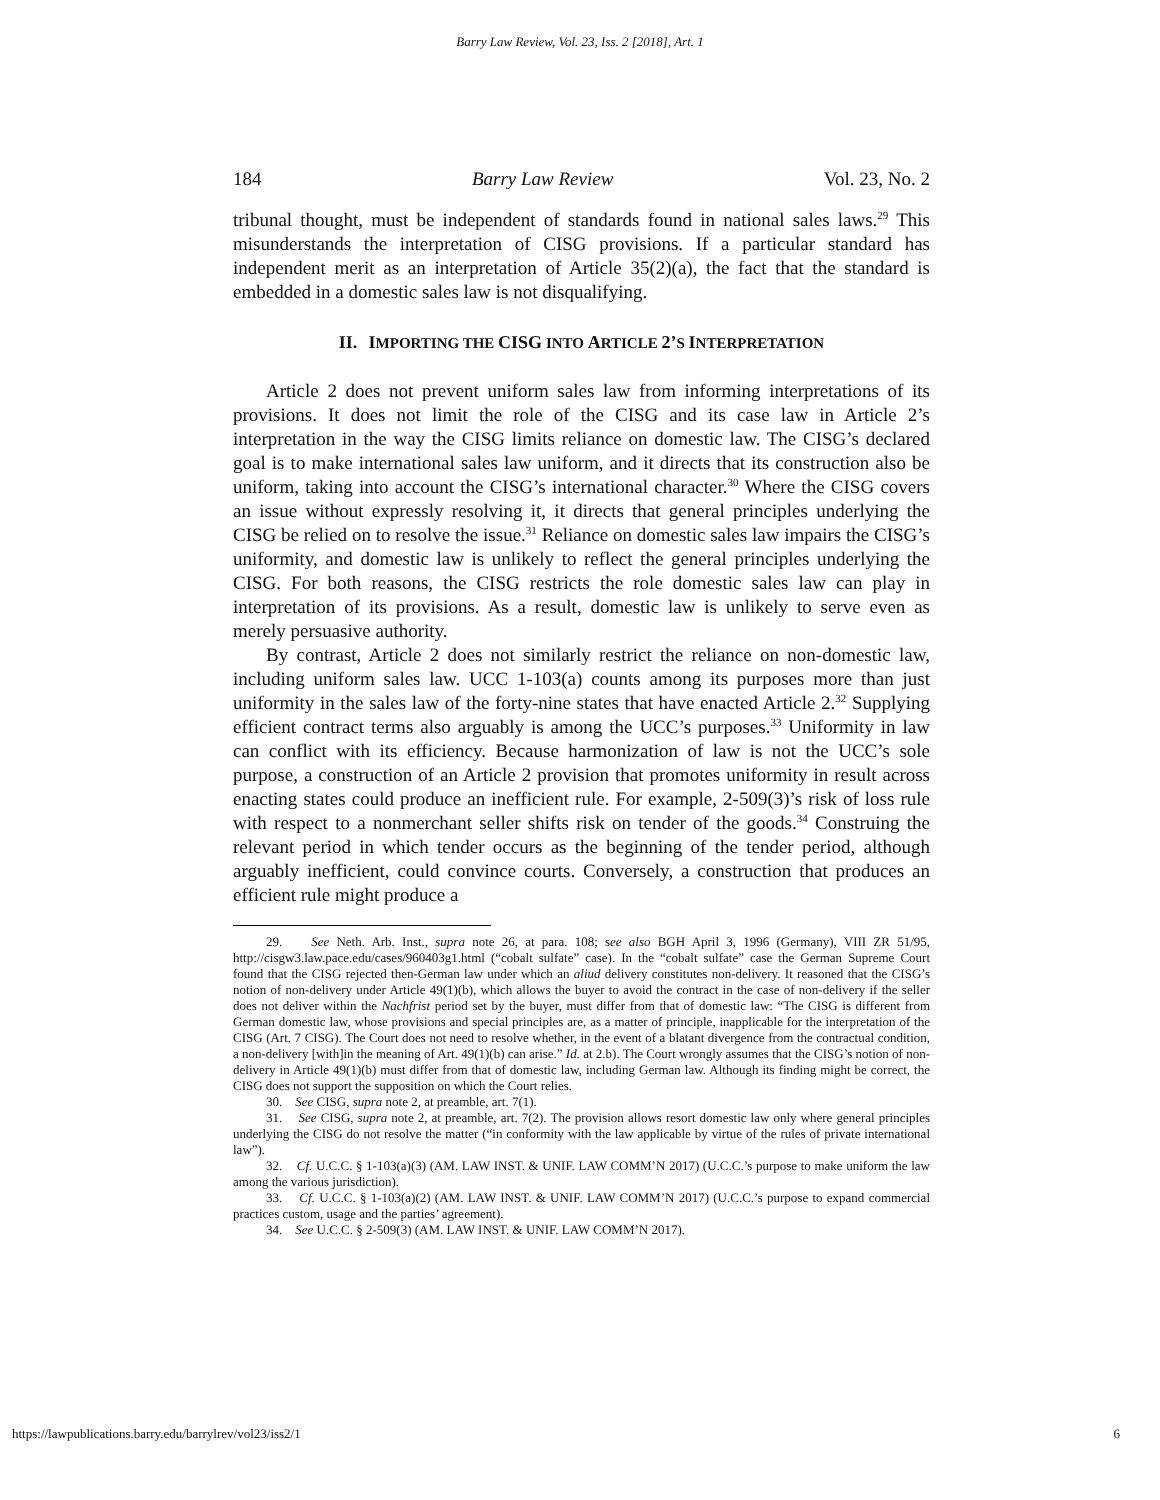Barry Law Review, Vol. 23, Iss. 2 [2018], Art. 1
184 Barry Law Review Vol. 23, No. 2
tribunal thought, must be independent of standards found in national sales laws.<sup>29</sup> This misunderstands the interpretation of CISG provisions. If a particular standard has independent merit as an interpretation of Article 35(2)(a), the fact that the standard is embedded in a domestic sales law is not disqualifying.
II. IMPORTING THE CISG INTO ARTICLE 2’S INTERPRETATION
Article 2 does not prevent uniform sales law from informing interpretations of its provisions. It does not limit the role of the CISG and its case law in Article 2’s interpretation in the way the CISG limits reliance on domestic law. The CISG’s declared goal is to make international sales law uniform, and it directs that its construction also be uniform, taking into account the CISG’s international character.<sup>30</sup> Where the CISG covers an issue without expressly resolving it, it directs that general principles underlying the CISG be relied on to resolve the issue.<sup>31</sup> Reliance on domestic sales law impairs the CISG’s uniformity, and domestic law is unlikely to reflect the general principles underlying the CISG. For both reasons, the CISG restricts the role domestic sales law can play in interpretation of its provisions. As a result, domestic law is unlikely to serve even as merely persuasive authority.
By contrast, Article 2 does not similarly restrict the reliance on non-domestic law, including uniform sales law. UCC 1-103(a) counts among its purposes more than just uniformity in the sales law of the forty-nine states that have enacted Article 2.<sup>32</sup> Supplying efficient contract terms also arguably is among the UCC’s purposes.<sup>33</sup> Uniformity in law can conflict with its efficiency. Because harmonization of law is not the UCC’s sole purpose, a construction of an Article 2 provision that promotes uniformity in result across enacting states could produce an inefficient rule. For example, 2-509(3)’s risk of loss rule with respect to a nonmerchant seller shifts risk on tender of the goods.<sup>34</sup> Construing the relevant period in which tender occurs as the beginning of the tender period, although arguably inefficient, could convince courts. Conversely, a construction that produces an efficient rule might produce a
29. See Neth. Arb. Inst., supra note 26, at para. 108; see also BGH April 3, 1996 (Germany), VIII ZR 51/95, http://cisgw3.law.pace.edu/cases/960403g1.html (“cobalt sulfate” case). In the “cobalt sulfate” case the German Supreme Court found that the CISG rejected then-German law under which an aliud delivery constitutes non-delivery. It reasoned that the CISG’s notion of non-delivery under Article 49(1)(b), which allows the buyer to avoid the contract in the case of non-delivery if the seller does not deliver within the Nachfrist period set by the buyer, must differ from that of domestic law: “The CISG is different from German domestic law, whose provisions and special principles are, as a matter of principle, inapplicable for the interpretation of the CISG (Art. 7 CISG). The Court does not need to resolve whether, in the event of a blatant divergence from the contractual condition, a non-delivery [with]in the meaning of Art. 49(1)(b) can arise.” Id. at 2.b). The Court wrongly assumes that the CISG’s notion of non-delivery in Article 49(1)(b) must differ from that of domestic law, including German law. Although its finding might be correct, the CISG does not support the supposition on which the Court relies.
30. See CISG, supra note 2, at preamble, art. 7(1).
31. See CISG, supra note 2, at preamble, art. 7(2). The provision allows resort domestic law only where general principles underlying the CISG do not resolve the matter (“in conformity with the law applicable by virtue of the rules of private international law”).
32. Cf. U.C.C. § 1-103(a)(3) (AM. LAW INST. & UNIF. LAW COMM’N 2017) (U.C.C.’s purpose to make uniform the law among the various jurisdiction).
33. Cf. U.C.C. § 1-103(a)(2) (AM. LAW INST. & UNIF. LAW COMM’N 2017) (U.C.C.’s purpose to expand commercial practices custom, usage and the parties’ agreement).
34. See U.C.C. § 2-509(3) (AM. LAW INST. & UNIF. LAW COMM’N 2017).
https://lawpublications.barry.edu/barrylrev/vol23/iss2/1 6